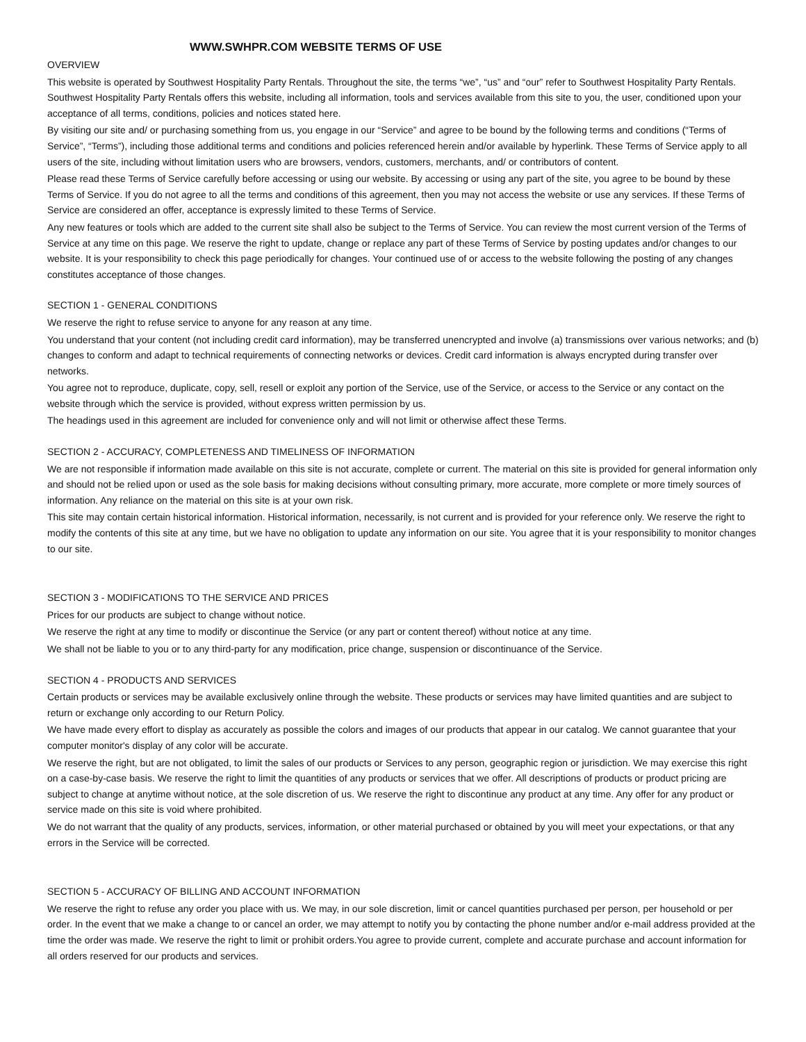WWW.SWHPR.COM WEBSITE TERMS OF USE
OVERVIEW
This website is operated by Southwest Hospitality Party Rentals. Throughout the site, the terms “we”, “us” and “our” refer to Southwest Hospitality Party Rentals. Southwest Hospitality Party Rentals offers this website, including all information, tools and services available from this site to you, the user, conditioned upon your acceptance of all terms, conditions, policies and notices stated here.
By visiting our site and/ or purchasing something from us, you engage in our “Service” and agree to be bound by the following terms and conditions (“Terms of Service”, “Terms”), including those additional terms and conditions and policies referenced herein and/or available by hyperlink. These Terms of Service apply to all users of the site, including without limitation users who are browsers, vendors, customers, merchants, and/ or contributors of content.
Please read these Terms of Service carefully before accessing or using our website. By accessing or using any part of the site, you agree to be bound by these Terms of Service. If you do not agree to all the terms and conditions of this agreement, then you may not access the website or use any services. If these Terms of Service are considered an offer, acceptance is expressly limited to these Terms of Service.
Any new features or tools which are added to the current site shall also be subject to the Terms of Service. You can review the most current version of the Terms of Service at any time on this page. We reserve the right to update, change or replace any part of these Terms of Service by posting updates and/or changes to our website. It is your responsibility to check this page periodically for changes. Your continued use of or access to the website following the posting of any changes constitutes acceptance of those changes.
SECTION 1 - GENERAL CONDITIONS
We reserve the right to refuse service to anyone for any reason at any time.
You understand that your content (not including credit card information), may be transferred unencrypted and involve (a) transmissions over various networks; and (b) changes to conform and adapt to technical requirements of connecting networks or devices. Credit card information is always encrypted during transfer over networks.
You agree not to reproduce, duplicate, copy, sell, resell or exploit any portion of the Service, use of the Service, or access to the Service or any contact on the website through which the service is provided, without express written permission by us.
The headings used in this agreement are included for convenience only and will not limit or otherwise affect these Terms.
SECTION 2 - ACCURACY, COMPLETENESS AND TIMELINESS OF INFORMATION
We are not responsible if information made available on this site is not accurate, complete or current. The material on this site is provided for general information only and should not be relied upon or used as the sole basis for making decisions without consulting primary, more accurate, more complete or more timely sources of information. Any reliance on the material on this site is at your own risk.
This site may contain certain historical information. Historical information, necessarily, is not current and is provided for your reference only. We reserve the right to modify the contents of this site at any time, but we have no obligation to update any information on our site. You agree that it is your responsibility to monitor changes to our site.
SECTION 3 - MODIFICATIONS TO THE SERVICE AND PRICES
Prices for our products are subject to change without notice.
We reserve the right at any time to modify or discontinue the Service (or any part or content thereof) without notice at any time.
We shall not be liable to you or to any third-party for any modification, price change, suspension or discontinuance of the Service.
SECTION 4 - PRODUCTS AND SERVICES
Certain products or services may be available exclusively online through the website. These products or services may have limited quantities and are subject to return or exchange only according to our Return Policy.
We have made every effort to display as accurately as possible the colors and images of our products that appear in our catalog. We cannot guarantee that your computer monitor's display of any color will be accurate.
We reserve the right, but are not obligated, to limit the sales of our products or Services to any person, geographic region or jurisdiction. We may exercise this right on a case-by-case basis. We reserve the right to limit the quantities of any products or services that we offer. All descriptions of products or product pricing are subject to change at anytime without notice, at the sole discretion of us. We reserve the right to discontinue any product at any time. Any offer for any product or service made on this site is void where prohibited.
We do not warrant that the quality of any products, services, information, or other material purchased or obtained by you will meet your expectations, or that any errors in the Service will be corrected.
SECTION 5 - ACCURACY OF BILLING AND ACCOUNT INFORMATION
We reserve the right to refuse any order you place with us. We may, in our sole discretion, limit or cancel quantities purchased per person, per household or per order. In the event that we make a change to or cancel an order, we may attempt to notify you by contacting the phone number and/or e-mail address provided at the time the order was made. We reserve the right to limit or prohibit orders.You agree to provide current, complete and accurate purchase and account information for all orders reserved for our products and services.